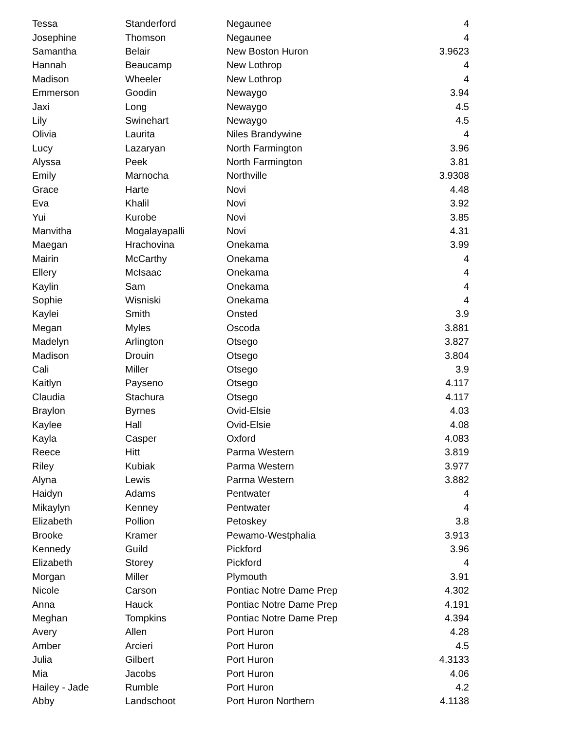| Tessa | Standerford | Negaunee | 4 |
| Josephine | Thomson | Negaunee | 4 |
| Samantha | Belair | New Boston Huron | 3.9623 |
| Hannah | Beaucamp | New Lothrop | 4 |
| Madison | Wheeler | New Lothrop | 4 |
| Emmerson | Goodin | Newaygo | 3.94 |
| Jaxi | Long | Newaygo | 4.5 |
| Lily | Swinehart | Newaygo | 4.5 |
| Olivia | Laurita | Niles Brandywine | 4 |
| Lucy | Lazaryan | North Farmington | 3.96 |
| Alyssa | Peek | North Farmington | 3.81 |
| Emily | Marnocha | Northville | 3.9308 |
| Grace | Harte | Novi | 4.48 |
| Eva | Khalil | Novi | 3.92 |
| Yui | Kurobe | Novi | 3.85 |
| Manvitha | Mogalayapalli | Novi | 4.31 |
| Maegan | Hrachovina | Onekama | 3.99 |
| Mairin | McCarthy | Onekama | 4 |
| Ellery | McIsaac | Onekama | 4 |
| Kaylin | Sam | Onekama | 4 |
| Sophie | Wisniski | Onekama | 4 |
| Kaylei | Smith | Onsted | 3.9 |
| Megan | Myles | Oscoda | 3.881 |
| Madelyn | Arlington | Otsego | 3.827 |
| Madison | Drouin | Otsego | 3.804 |
| Cali | Miller | Otsego | 3.9 |
| Kaitlyn | Payseno | Otsego | 4.117 |
| Claudia | Stachura | Otsego | 4.117 |
| Braylon | Byrnes | Ovid-Elsie | 4.03 |
| Kaylee | Hall | Ovid-Elsie | 4.08 |
| Kayla | Casper | Oxford | 4.083 |
| Reece | Hitt | Parma Western | 3.819 |
| Riley | Kubiak | Parma Western | 3.977 |
| Alyna | Lewis | Parma Western | 3.882 |
| Haidyn | Adams | Pentwater | 4 |
| Mikaylyn | Kenney | Pentwater | 4 |
| Elizabeth | Pollion | Petoskey | 3.8 |
| Brooke | Kramer | Pewamo-Westphalia | 3.913 |
| Kennedy | Guild | Pickford | 3.96 |
| Elizabeth | Storey | Pickford | 4 |
| Morgan | Miller | Plymouth | 3.91 |
| Nicole | Carson | Pontiac Notre Dame Prep | 4.302 |
| Anna | Hauck | Pontiac Notre Dame Prep | 4.191 |
| Meghan | Tompkins | Pontiac Notre Dame Prep | 4.394 |
| Avery | Allen | Port Huron | 4.28 |
| Amber | Arcieri | Port Huron | 4.5 |
| Julia | Gilbert | Port Huron | 4.3133 |
| Mia | Jacobs | Port Huron | 4.06 |
| Hailey - Jade | Rumble | Port Huron | 4.2 |
| Abby | Landschoot | Port Huron Northern | 4.1138 |